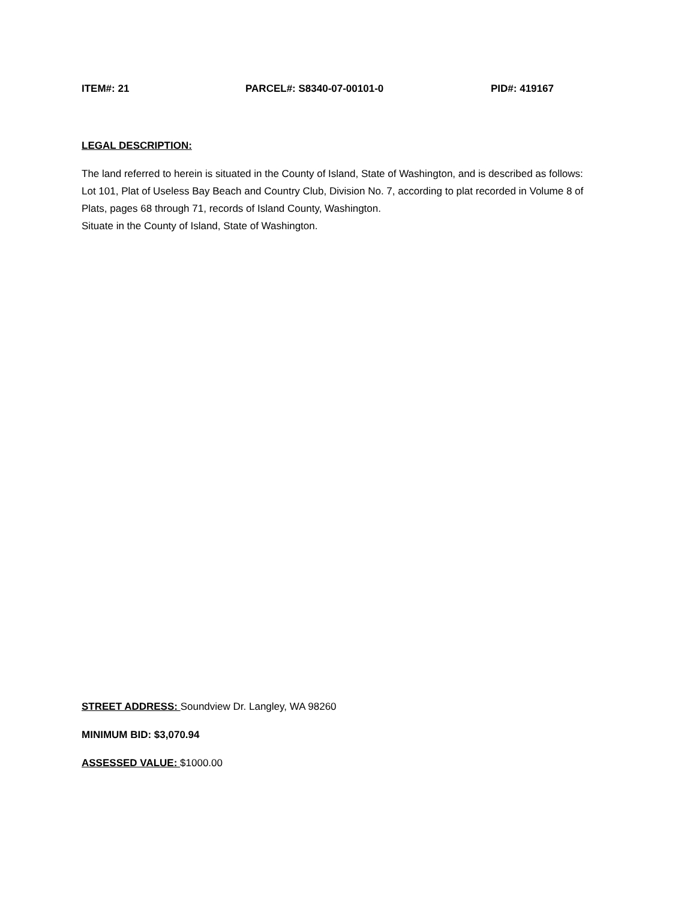ITEM#: 21 PARCEL#: S8340-07-00101-0 PID#: 419167
LEGAL DESCRIPTION:
The land referred to herein is situated in the County of Island, State of Washington, and is described as follows:
Lot 101, Plat of Useless Bay Beach and Country Club, Division No. 7, according to plat recorded in Volume 8 of Plats, pages 68 through 71, records of Island County, Washington.
Situate in the County of Island, State of Washington.
STREET ADDRESS: Soundview Dr. Langley, WA 98260
MINIMUM BID: $3,070.94
ASSESSED VALUE: $1000.00